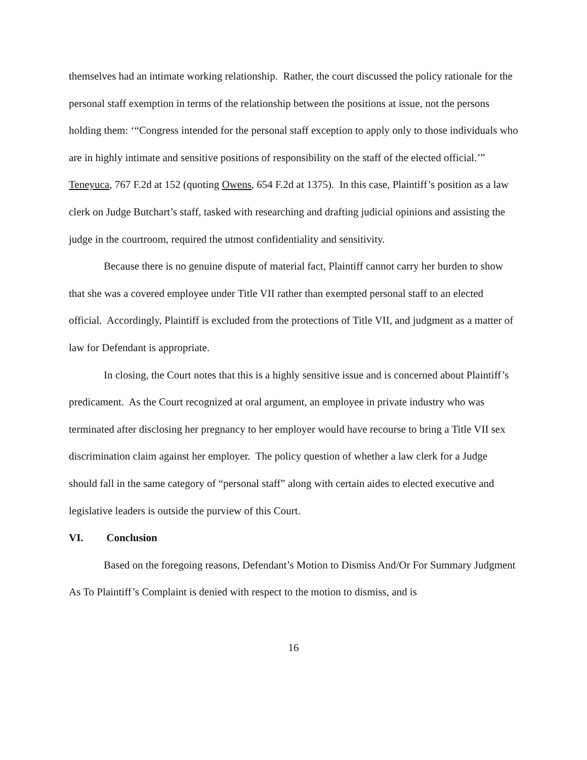themselves had an intimate working relationship. Rather, the court discussed the policy rationale for the personal staff exemption in terms of the relationship between the positions at issue, not the persons holding them: ‘“Congress intended for the personal staff exception to apply only to those individuals who are in highly intimate and sensitive positions of responsibility on the staff of the elected official.’” Teneyuca, 767 F.2d at 152 (quoting Owens, 654 F.2d at 1375). In this case, Plaintiff’s position as a law clerk on Judge Butchart’s staff, tasked with researching and drafting judicial opinions and assisting the judge in the courtroom, required the utmost confidentiality and sensitivity.
Because there is no genuine dispute of material fact, Plaintiff cannot carry her burden to show that she was a covered employee under Title VII rather than exempted personal staff to an elected official. Accordingly, Plaintiff is excluded from the protections of Title VII, and judgment as a matter of law for Defendant is appropriate.
In closing, the Court notes that this is a highly sensitive issue and is concerned about Plaintiff’s predicament. As the Court recognized at oral argument, an employee in private industry who was terminated after disclosing her pregnancy to her employer would have recourse to bring a Title VII sex discrimination claim against her employer. The policy question of whether a law clerk for a Judge should fall in the same category of “personal staff” along with certain aides to elected executive and legislative leaders is outside the purview of this Court.
VI. Conclusion
Based on the foregoing reasons, Defendant’s Motion to Dismiss And/Or For Summary Judgment As To Plaintiff’s Complaint is denied with respect to the motion to dismiss, and is
16